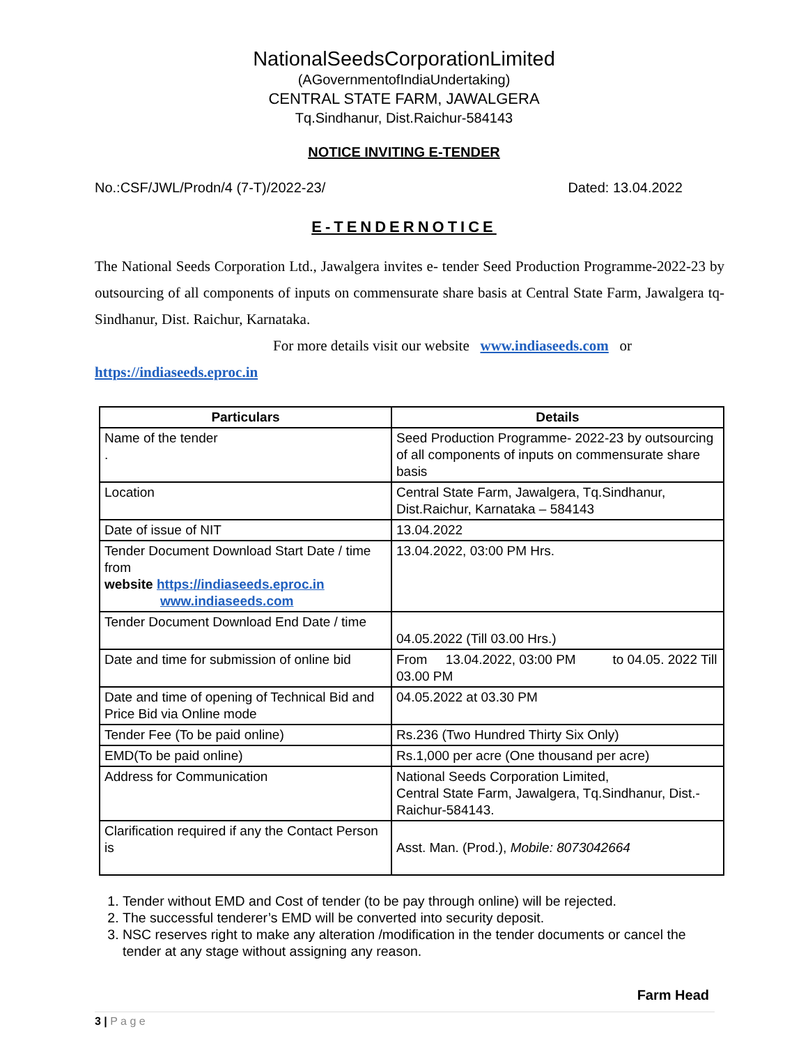NationalSeedsCorporationLimited
(AGovernmentofIndiaUndertaking)
CENTRAL STATE FARM, JAWALGERA
Tq.Sindhanur, Dist.Raichur-584143
NOTICE INVITING E-TENDER
No.:CSF/JWL/Prodn/4 (7-T)/2022-23/ Dated: 13.04.2022
E-TENDERNOTICE
The National Seeds Corporation Ltd., Jawalgera invites e- tender Seed Production Programme-2022-23 by outsourcing of all components of inputs on commensurate share basis at Central State Farm, Jawalgera tq-Sindhanur, Dist. Raichur, Karnataka.
For more details visit our website www.indiaseeds.com or
https://indiaseeds.eproc.in
| Particulars | Details |
| --- | --- |
| Name of the tender . | Seed Production Programme- 2022-23 by outsourcing of all components of inputs on commensurate share basis |
| Location | Central State Farm, Jawalgera, Tq.Sindhanur, Dist.Raichur, Karnataka – 584143 |
| Date of issue of NIT | 13.04.2022 |
| Tender Document Download Start Date / time from website https://indiaseeds.eproc.in www.indiaseeds.com | 13.04.2022, 03:00 PM Hrs. |
| Tender Document Download End Date / time | 04.05.2022 (Till 03.00 Hrs.) |
| Date and time for submission of online bid | From 13.04.2022, 03:00 PM to 04.05. 2022 Till 03.00 PM |
| Date and time of opening of Technical Bid and Price Bid via Online mode | 04.05.2022 at 03.30 PM |
| Tender Fee (To be paid online) | Rs.236 (Two Hundred Thirty Six Only) |
| EMD(To be paid online) | Rs.1,000 per acre (One thousand per acre) |
| Address for Communication | National Seeds Corporation Limited, Central State Farm, Jawalgera, Tq.Sindhanur, Dist.-Raichur-584143. |
| Clarification required if any the Contact Person is | Asst. Man. (Prod.), Mobile: 8073042664 |
1. Tender without EMD and Cost of tender (to be pay through online) will be rejected.
2. The successful tenderer’s EMD will be converted into security deposit.
3. NSC reserves right to make any alteration /modification in the tender documents or cancel the tender at any stage without assigning any reason.
Farm Head
3 | P a g e